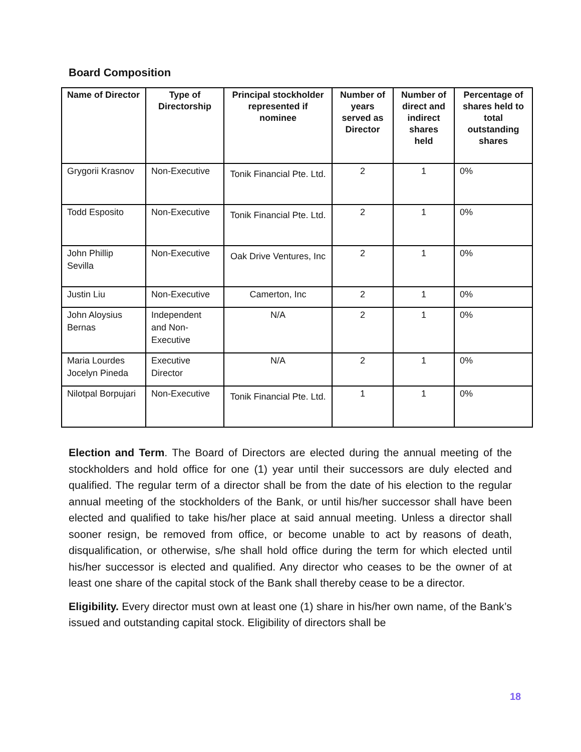Board Composition
| Name of Director | Type of Directorship | Principal stockholder represented if nominee | Number of years served as Director | Number of direct and indirect shares held | Percentage of shares held to total outstanding shares |
| --- | --- | --- | --- | --- | --- |
| Grygorii Krasnov | Non-Executive | Tonik Financial Pte. Ltd. | 2 | 1 | 0% |
| Todd Esposito | Non-Executive | Tonik Financial Pte. Ltd. | 2 | 1 | 0% |
| John Phillip Sevilla | Non-Executive | Oak Drive Ventures, Inc | 2 | 1 | 0% |
| Justin Liu | Non-Executive | Camerton, Inc | 2 | 1 | 0% |
| John Aloysius Bernas | Independent and Non-Executive | N/A | 2 | 1 | 0% |
| Maria Lourdes Jocelyn Pineda | Executive Director | N/A | 2 | 1 | 0% |
| Nilotpal Borpujari | Non-Executive | Tonik Financial Pte. Ltd. | 1 | 1 | 0% |
Election and Term. The Board of Directors are elected during the annual meeting of the stockholders and hold office for one (1) year until their successors are duly elected and qualified. The regular term of a director shall be from the date of his election to the regular annual meeting of the stockholders of the Bank, or until his/her successor shall have been elected and qualified to take his/her place at said annual meeting. Unless a director shall sooner resign, be removed from office, or become unable to act by reasons of death, disqualification, or otherwise, s/he shall hold office during the term for which elected until his/her successor is elected and qualified. Any director who ceases to be the owner of at least one share of the capital stock of the Bank shall thereby cease to be a director.
Eligibility. Every director must own at least one (1) share in his/her own name, of the Bank’s issued and outstanding capital stock. Eligibility of directors shall be
18